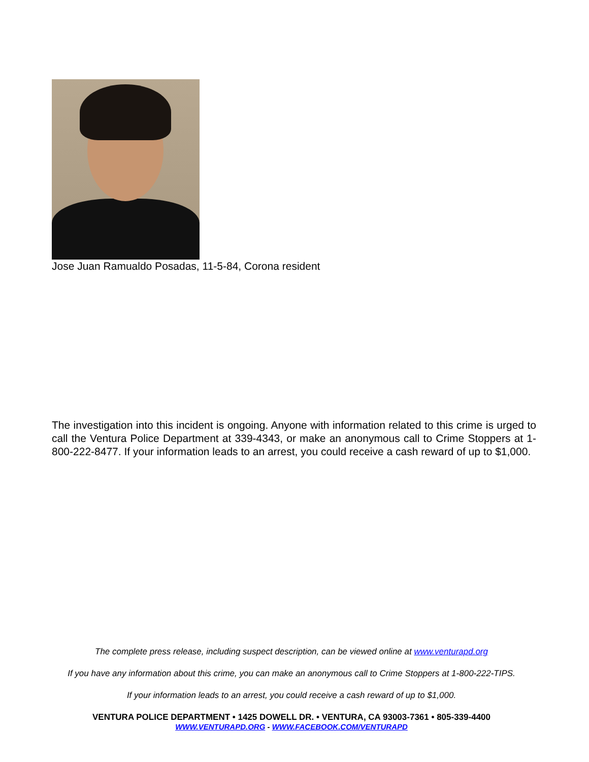Jose Juan Ramualdo Posadas, 11-5-84, Corona resident
The investigation into this incident is ongoing. Anyone with information related to this crime is urged to call the Ventura Police Department at 339-4343, or make an anonymous call to Crime Stoppers at 1-800-222-8477. If your information leads to an arrest, you could receive a cash reward of up to $1,000.
The complete press release, including suspect description, can be viewed online at www.venturapd.org
If you have any information about this crime, you can make an anonymous call to Crime Stoppers at 1-800-222-TIPS.
If your information leads to an arrest, you could receive a cash reward of up to $1,000.
VENTURA POLICE DEPARTMENT • 1425 DOWELL DR. • VENTURA, CA 93003-7361 • 805-339-4400
WWW.VENTURAPD.ORG - WWW.FACEBOOK.COM/VENTURAPD